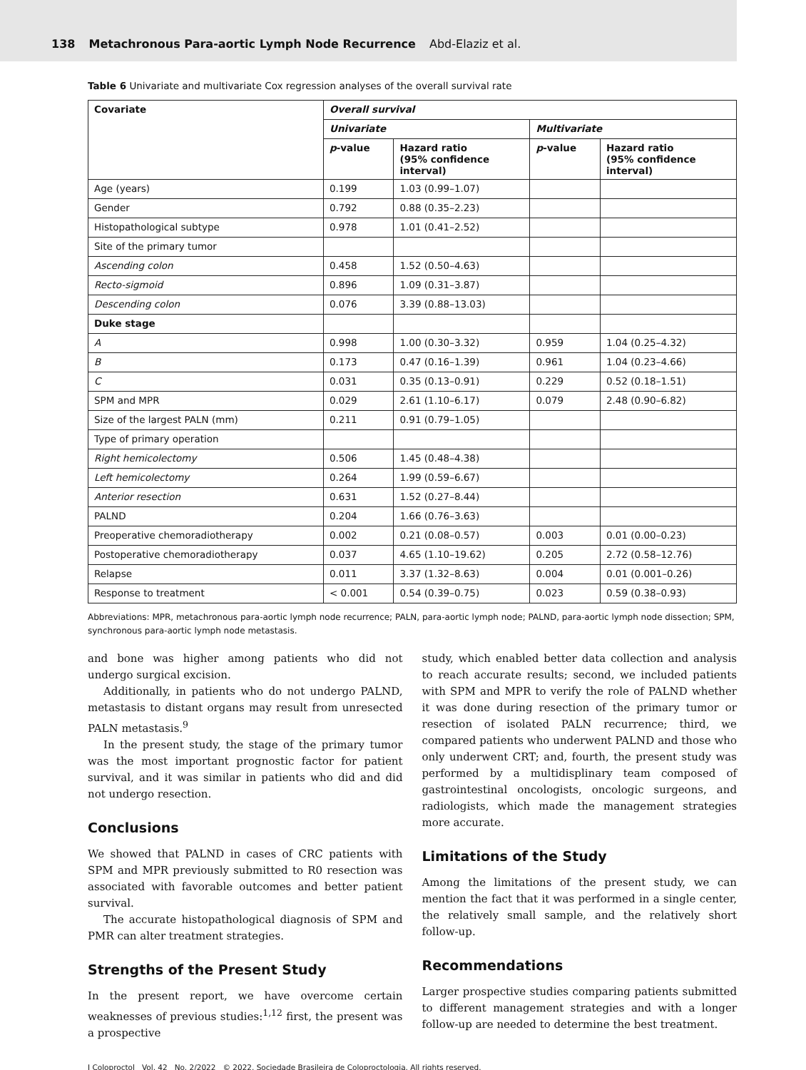138 Metachronous Para-aortic Lymph Node Recurrence Abd-Elaziz et al.
Table 6 Univariate and multivariate Cox regression analyses of the overall survival rate
| Covariate | Overall survival | | | |
| --- | --- | --- | --- | --- |
| | Univariate | | Multivariate | |
| | p -value | Hazard ratio (95% confidence interval) | p -value | Hazard ratio (95% confidence interval) |
| Age (years) | 0.199 | 1.03 (0.99–1.07) | | |
| Gender | 0.792 | 0.88 (0.35–2.23) | | |
| Histopathological subtype | 0.978 | 1.01 (0.41–2.52) | | |
| Site of the primary tumor | | | | |
| Ascending colon | 0.458 | 1.52 (0.50–4.63) | | |
| Recto-sigmoid | 0.896 | 1.09 (0.31–3.87) | | |
| Descending colon | 0.076 | 3.39 (0.88–13.03) | | |
| Duke stage | | | | |
| A | 0.998 | 1.00 (0.30–3.32) | 0.959 | 1.04 (0.25–4.32) |
| B | 0.173 | 0.47 (0.16–1.39) | 0.961 | 1.04 (0.23–4.66) |
| C | 0.031 | 0.35 (0.13–0.91) | 0.229 | 0.52 (0.18–1.51) |
| SPM and MPR | 0.029 | 2.61 (1.10–6.17) | 0.079 | 2.48 (0.90–6.82) |
| Size of the largest PALN (mm) | 0.211 | 0.91 (0.79–1.05) | | |
| Type of primary operation | | | | |
| Right hemicolectomy | 0.506 | 1.45 (0.48–4.38) | | |
| Left hemicolectomy | 0.264 | 1.99 (0.59–6.67) | | |
| Anterior resection | 0.631 | 1.52 (0.27–8.44) | | |
| PALND | 0.204 | 1.66 (0.76–3.63) | | |
| Preoperative chemoradiotherapy | 0.002 | 0.21 (0.08–0.57) | 0.003 | 0.01 (0.00–0.23) |
| Postoperative chemoradiotherapy | 0.037 | 4.65 (1.10–19.62) | 0.205 | 2.72 (0.58–12.76) |
| Relapse | 0.011 | 3.37 (1.32–8.63) | 0.004 | 0.01 (0.001–0.26) |
| Response to treatment | < 0.001 | 0.54 (0.39–0.75) | 0.023 | 0.59 (0.38–0.93) |
Abbreviations: MPR, metachronous para-aortic lymph node recurrence; PALN, para-aortic lymph node; PALND, para-aortic lymph node dissection; SPM, synchronous para-aortic lymph node metastasis.
and bone was higher among patients who did not undergo surgical excision.
Additionally, in patients who do not undergo PALND, metastasis to distant organs may result from unresected PALN metastasis.<sup>9</sup>
In the present study, the stage of the primary tumor was the most important prognostic factor for patient survival, and it was similar in patients who did and did not undergo resection.
Conclusions
We showed that PALND in cases of CRC patients with SPM and MPR previously submitted to R0 resection was associated with favorable outcomes and better patient survival.
The accurate histopathological diagnosis of SPM and PMR can alter treatment strategies.
Strengths of the Present Study
In the present report, we have overcome certain weaknesses of previous studies:<sup>1,12</sup> first, the present was a prospective
study, which enabled better data collection and analysis to reach accurate results; second, we included patients with SPM and MPR to verify the role of PALND whether it was done during resection of the primary tumor or resection of isolated PALN recurrence; third, we compared patients who underwent PALND and those who only underwent CRT; and, fourth, the present study was performed by a multidisplinary team composed of gastrointestinal oncologists, oncologic surgeons, and radiologists, which made the management strategies more accurate.
Limitations of the Study
Among the limitations of the present study, we can mention the fact that it was performed in a single center, the relatively small sample, and the relatively short follow-up.
Recommendations
Larger prospective studies comparing patients submitted to different management strategies and with a longer follow-up are needed to determine the best treatment.
J Coloproctol Vol. 42 No. 2/2022 © 2022. Sociedade Brasileira de Coloproctologia. All rights reserved.